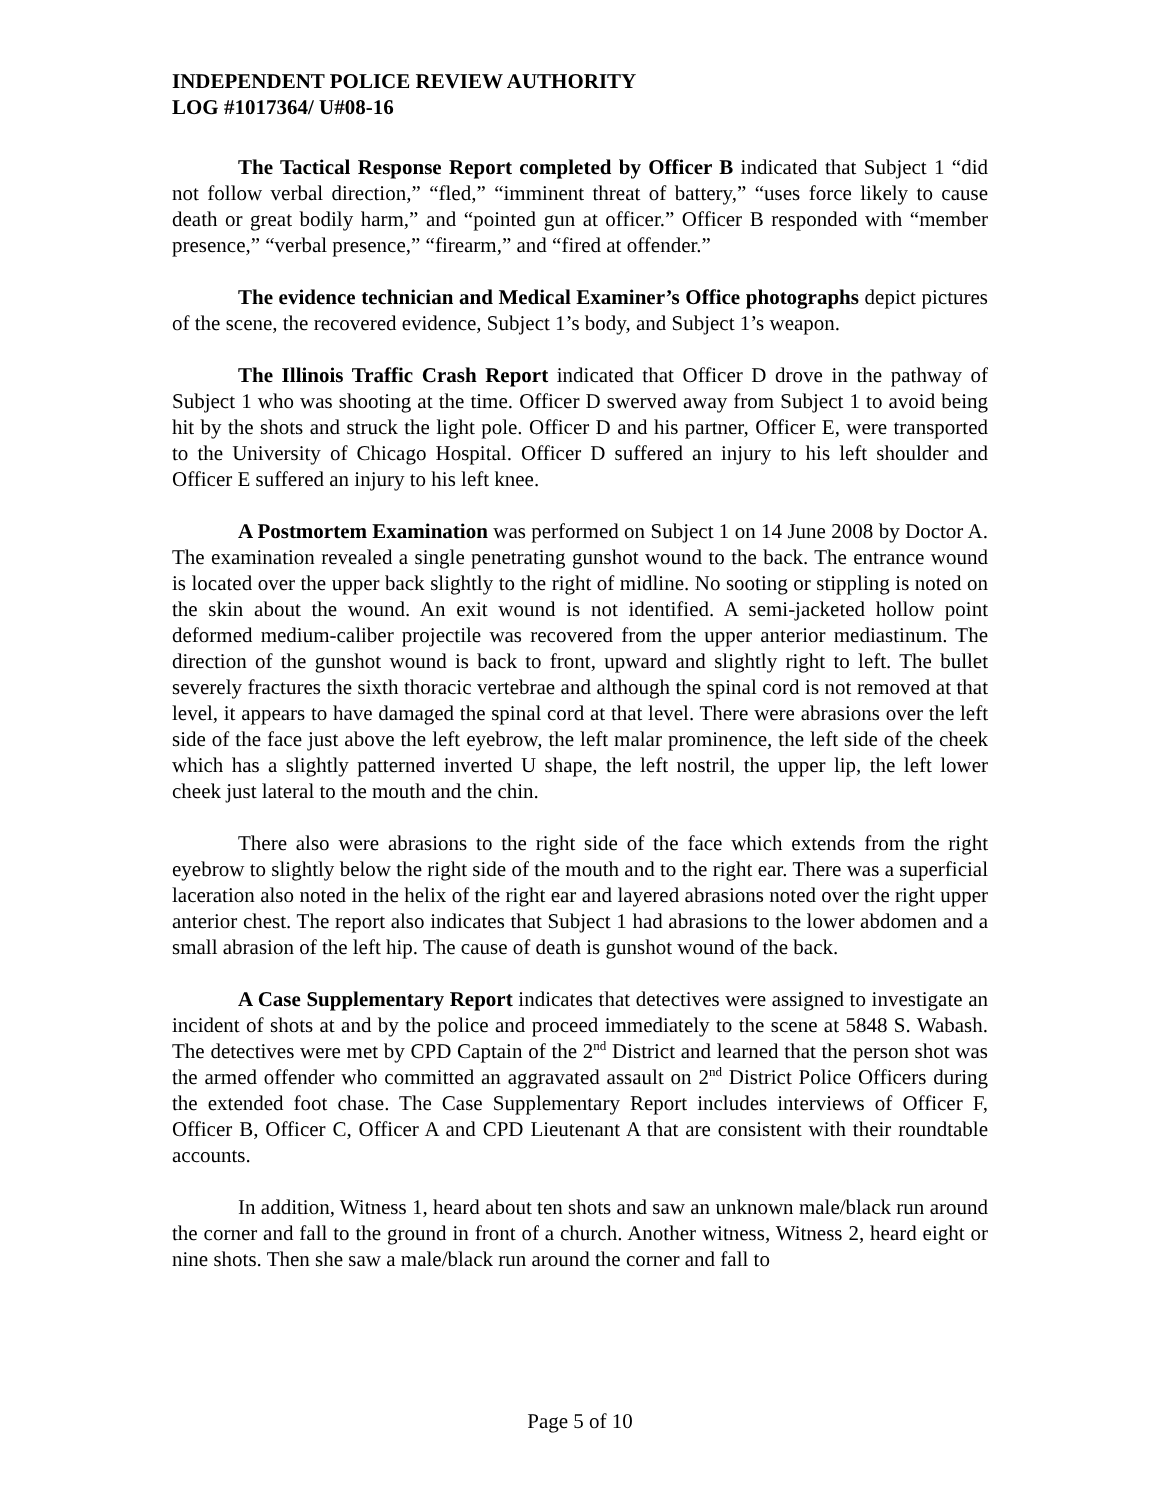INDEPENDENT POLICE REVIEW AUTHORITY
LOG #1017364/ U#08-16
The Tactical Response Report completed by Officer B indicated that Subject 1 “did not follow verbal direction,” “fled,” “imminent threat of battery,” “uses force likely to cause death or great bodily harm,” and “pointed gun at officer.” Officer B responded with “member presence,” “verbal presence,” “firearm,” and “fired at offender.”
The evidence technician and Medical Examiner’s Office photographs depict pictures of the scene, the recovered evidence, Subject 1’s body, and Subject 1’s weapon.
The Illinois Traffic Crash Report indicated that Officer D drove in the pathway of Subject 1 who was shooting at the time. Officer D swerved away from Subject 1 to avoid being hit by the shots and struck the light pole. Officer D and his partner, Officer E, were transported to the University of Chicago Hospital. Officer D suffered an injury to his left shoulder and Officer E suffered an injury to his left knee.
A Postmortem Examination was performed on Subject 1 on 14 June 2008 by Doctor A. The examination revealed a single penetrating gunshot wound to the back. The entrance wound is located over the upper back slightly to the right of midline. No sooting or stippling is noted on the skin about the wound. An exit wound is not identified. A semi-jacketed hollow point deformed medium-caliber projectile was recovered from the upper anterior mediastinum. The direction of the gunshot wound is back to front, upward and slightly right to left. The bullet severely fractures the sixth thoracic vertebrae and although the spinal cord is not removed at that level, it appears to have damaged the spinal cord at that level. There were abrasions over the left side of the face just above the left eyebrow, the left malar prominence, the left side of the cheek which has a slightly patterned inverted U shape, the left nostril, the upper lip, the left lower cheek just lateral to the mouth and the chin.
There also were abrasions to the right side of the face which extends from the right eyebrow to slightly below the right side of the mouth and to the right ear. There was a superficial laceration also noted in the helix of the right ear and layered abrasions noted over the right upper anterior chest. The report also indicates that Subject 1 had abrasions to the lower abdomen and a small abrasion of the left hip. The cause of death is gunshot wound of the back.
A Case Supplementary Report indicates that detectives were assigned to investigate an incident of shots at and by the police and proceed immediately to the scene at 5848 S. Wabash. The detectives were met by CPD Captain of the 2<sup>nd</sup> District and learned that the person shot was the armed offender who committed an aggravated assault on 2<sup>nd</sup> District Police Officers during the extended foot chase. The Case Supplementary Report includes interviews of Officer F, Officer B, Officer C, Officer A and CPD Lieutenant A that are consistent with their roundtable accounts.
In addition, Witness 1, heard about ten shots and saw an unknown male/black run around the corner and fall to the ground in front of a church. Another witness, Witness 2, heard eight or nine shots. Then she saw a male/black run around the corner and fall to
Page 5 of 10